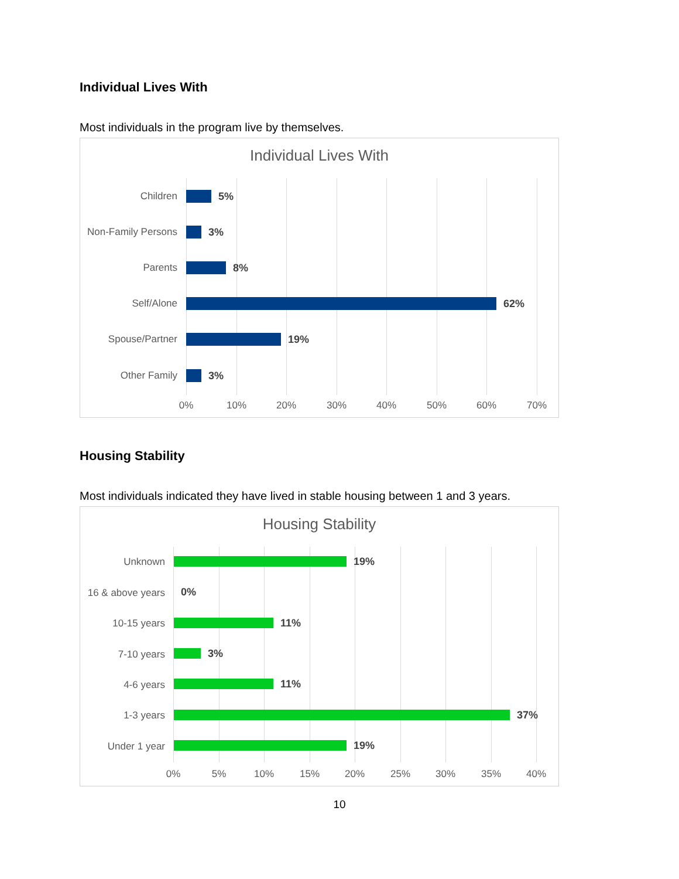Individual Lives With
Most individuals in the program live by themselves.
Individual Lives With
Children 5%
Non-Family Persons
3%
Parents 8%
Self/Alone 62%
Spouse/Partner 19%
Other Family 3%
0% 10% 20% 30% 40% 50% 60% 70%
Housing Stability
Most individuals indicated they have lived in stable housing between 1 and 3 years.
Housing Stability
Unknown 19%
16 & above years
0%
10-15 years 11%
7-10 years 3%
4-6 years 11%
1-3 years 37%
Under 1 year 19%
0% 5% 10% 15% 20% 25% 30% 35% 40%
10